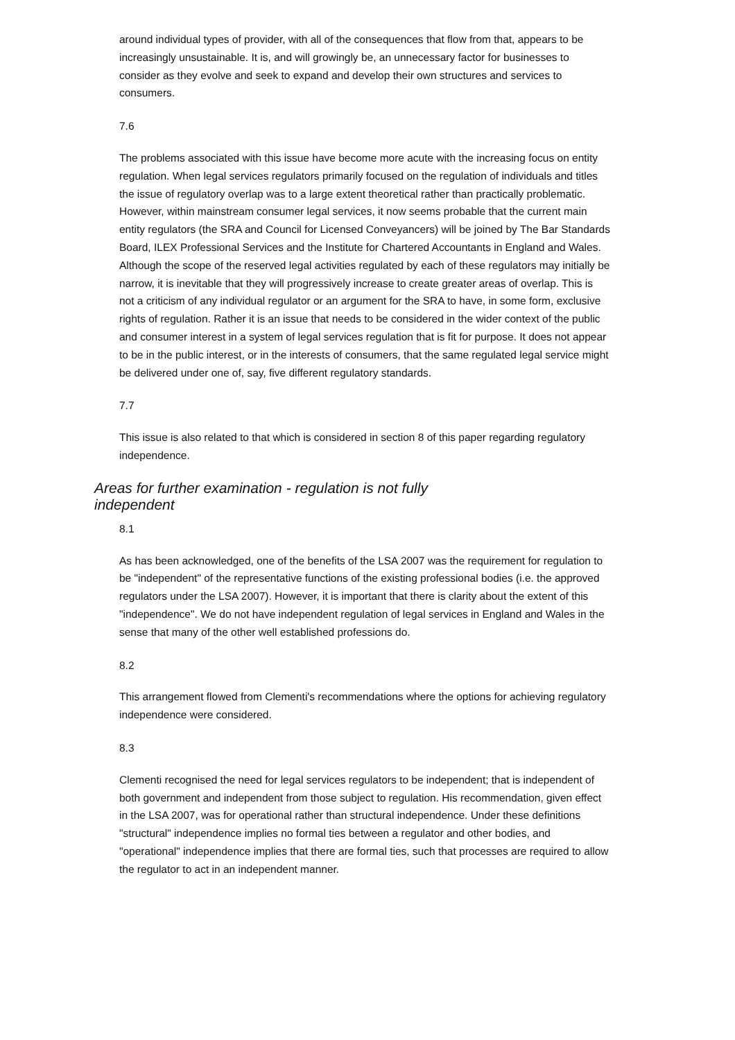around individual types of provider, with all of the consequences that flow from that, appears to be increasingly unsustainable. It is, and will growingly be, an unnecessary factor for businesses to consider as they evolve and seek to expand and develop their own structures and services to consumers.
7.6
The problems associated with this issue have become more acute with the increasing focus on entity regulation. When legal services regulators primarily focused on the regulation of individuals and titles the issue of regulatory overlap was to a large extent theoretical rather than practically problematic. However, within mainstream consumer legal services, it now seems probable that the current main entity regulators (the SRA and Council for Licensed Conveyancers) will be joined by The Bar Standards Board, ILEX Professional Services and the Institute for Chartered Accountants in England and Wales. Although the scope of the reserved legal activities regulated by each of these regulators may initially be narrow, it is inevitable that they will progressively increase to create greater areas of overlap. This is not a criticism of any individual regulator or an argument for the SRA to have, in some form, exclusive rights of regulation. Rather it is an issue that needs to be considered in the wider context of the public and consumer interest in a system of legal services regulation that is fit for purpose. It does not appear to be in the public interest, or in the interests of consumers, that the same regulated legal service might be delivered under one of, say, five different regulatory standards.
7.7
This issue is also related to that which is considered in section 8 of this paper regarding regulatory independence.
Areas for further examination - regulation is not fully independent
8.1
As has been acknowledged, one of the benefits of the LSA 2007 was the requirement for regulation to be "independent" of the representative functions of the existing professional bodies (i.e. the approved regulators under the LSA 2007). However, it is important that there is clarity about the extent of this "independence". We do not have independent regulation of legal services in England and Wales in the sense that many of the other well established professions do.
8.2
This arrangement flowed from Clementi's recommendations where the options for achieving regulatory independence were considered.
8.3
Clementi recognised the need for legal services regulators to be independent; that is independent of both government and independent from those subject to regulation. His recommendation, given effect in the LSA 2007, was for operational rather than structural independence. Under these definitions "structural" independence implies no formal ties between a regulator and other bodies, and "operational" independence implies that there are formal ties, such that processes are required to allow the regulator to act in an independent manner.